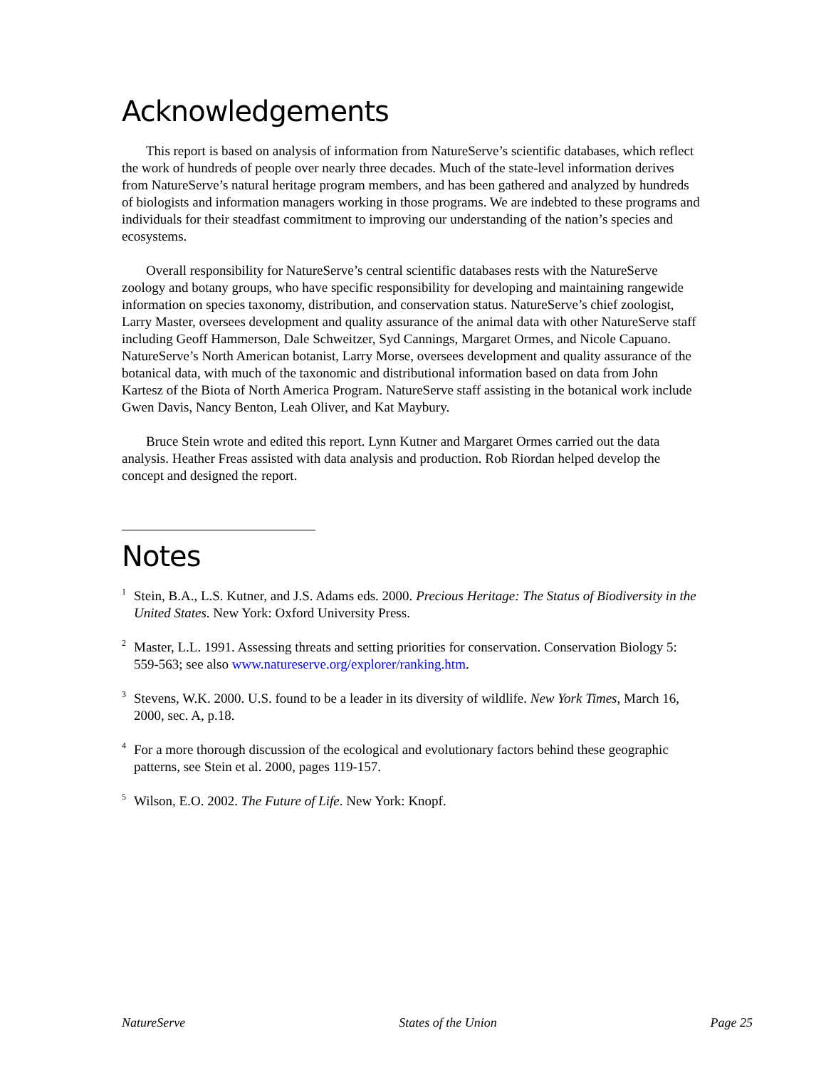Acknowledgements
This report is based on analysis of information from NatureServe’s scientific databases, which reflect the work of hundreds of people over nearly three decades. Much of the state-level information derives from NatureServe’s natural heritage program members, and has been gathered and analyzed by hundreds of biologists and information managers working in those programs. We are indebted to these programs and individuals for their steadfast commitment to improving our understanding of the nation’s species and ecosystems.
Overall responsibility for NatureServe’s central scientific databases rests with the NatureServe zoology and botany groups, who have specific responsibility for developing and maintaining rangewide information on species taxonomy, distribution, and conservation status. NatureServe’s chief zoologist, Larry Master, oversees development and quality assurance of the animal data with other NatureServe staff including Geoff Hammerson, Dale Schweitzer, Syd Cannings, Margaret Ormes, and Nicole Capuano. NatureServe’s North American botanist, Larry Morse, oversees development and quality assurance of the botanical data, with much of the taxonomic and distributional information based on data from John Kartesz of the Biota of North America Program. NatureServe staff assisting in the botanical work include Gwen Davis, Nancy Benton, Leah Oliver, and Kat Maybury.
Bruce Stein wrote and edited this report. Lynn Kutner and Margaret Ormes carried out the data analysis. Heather Freas assisted with data analysis and production. Rob Riordan helped develop the concept and designed the report.
Notes
<sup>1</sup> Stein, B.A., L.S. Kutner, and J.S. Adams eds. 2000. Precious Heritage: The Status of Biodiversity in the United States. New York: Oxford University Press.
<sup>2</sup> Master, L.L. 1991. Assessing threats and setting priorities for conservation. Conservation Biology 5: 559-563; see also www.natureserve.org/explorer/ranking.htm.
<sup>3</sup> Stevens, W.K. 2000. U.S. found to be a leader in its diversity of wildlife. New York Times, March 16, 2000, sec. A, p.18.
<sup>4</sup> For a more thorough discussion of the ecological and evolutionary factors behind these geographic patterns, see Stein et al. 2000, pages 119-157.
<sup>5</sup> Wilson, E.O. 2002. The Future of Life. New York: Knopf.
NatureServe States of the Union Page 25